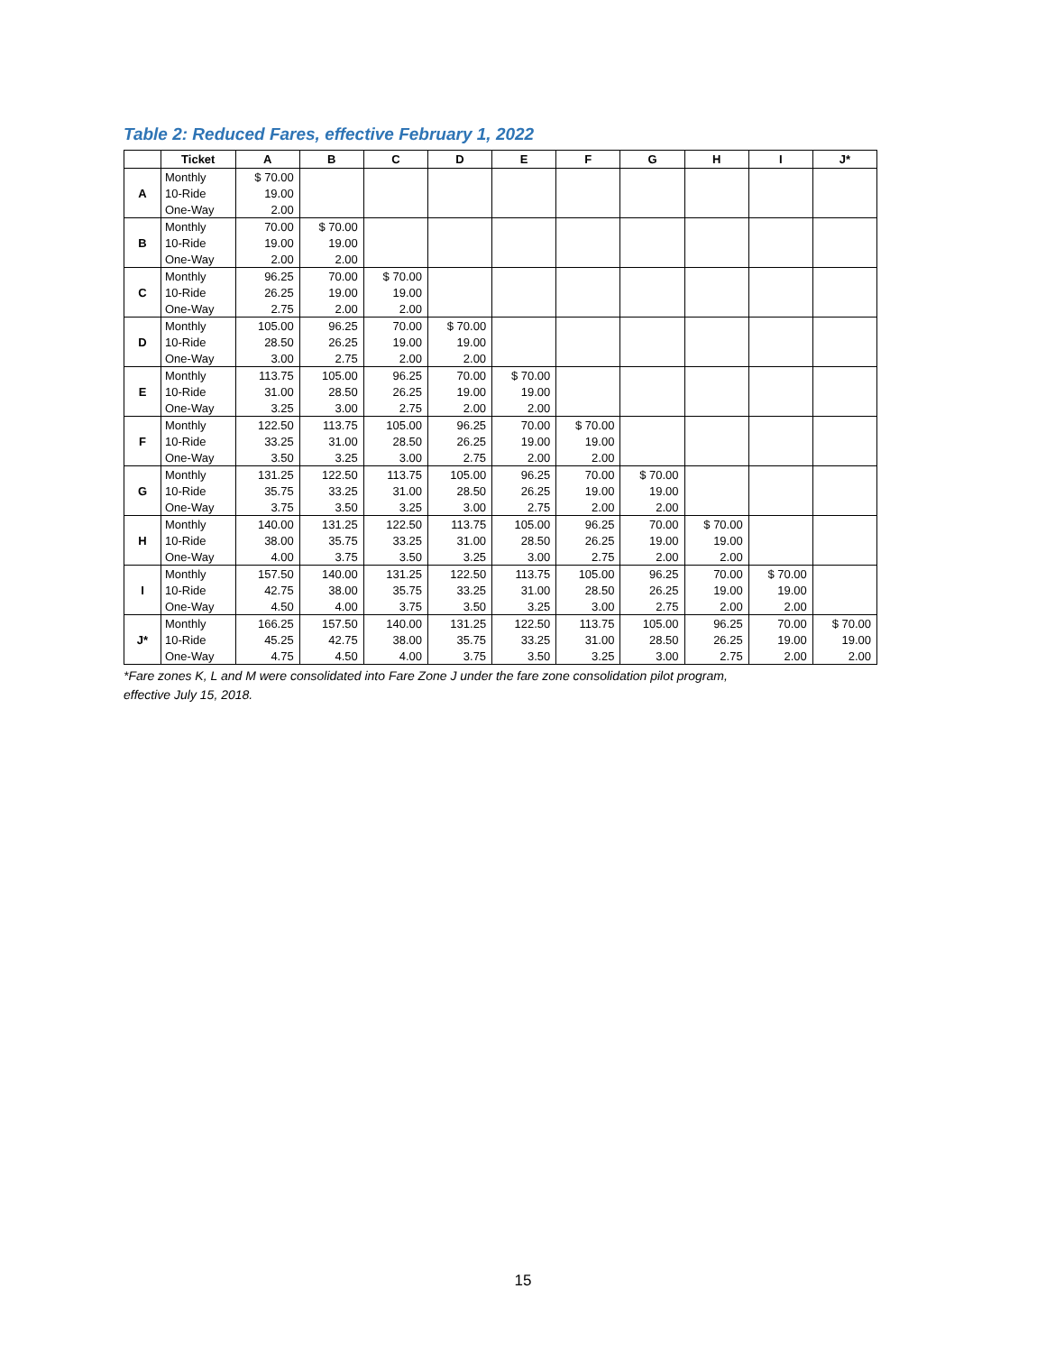Table 2: Reduced Fares, effective February 1, 2022
| | Ticket | A | B | C | D | E | F | G | H | I | J* |
| --- | --- | --- | --- | --- | --- | --- | --- | --- | --- | --- | --- |
| A | Monthly | $ 70.00 | | | | | | | | | |
| | 10-Ride | 19.00 | | | | | | | | | |
| | One-Way | 2.00 | | | | | | | | | |
| B | Monthly | 70.00 | $ 70.00 | | | | | | | | |
| | 10-Ride | 19.00 | 19.00 | | | | | | | | |
| | One-Way | 2.00 | 2.00 | | | | | | | | |
| C | Monthly | 96.25 | 70.00 | $ 70.00 | | | | | | | |
| | 10-Ride | 26.25 | 19.00 | 19.00 | | | | | | | |
| | One-Way | 2.75 | 2.00 | 2.00 | | | | | | | |
| D | Monthly | 105.00 | 96.25 | 70.00 | $ 70.00 | | | | | | |
| | 10-Ride | 28.50 | 26.25 | 19.00 | 19.00 | | | | | | |
| | One-Way | 3.00 | 2.75 | 2.00 | 2.00 | | | | | | |
| E | Monthly | 113.75 | 105.00 | 96.25 | 70.00 | $ 70.00 | | | | | |
| | 10-Ride | 31.00 | 28.50 | 26.25 | 19.00 | 19.00 | | | | | |
| | One-Way | 3.25 | 3.00 | 2.75 | 2.00 | 2.00 | | | | | |
| F | Monthly | 122.50 | 113.75 | 105.00 | 96.25 | 70.00 | $ 70.00 | | | | |
| | 10-Ride | 33.25 | 31.00 | 28.50 | 26.25 | 19.00 | 19.00 | | | | |
| | One-Way | 3.50 | 3.25 | 3.00 | 2.75 | 2.00 | 2.00 | | | | |
| G | Monthly | 131.25 | 122.50 | 113.75 | 105.00 | 96.25 | 70.00 | $ 70.00 | | | |
| | 10-Ride | 35.75 | 33.25 | 31.00 | 28.50 | 26.25 | 19.00 | 19.00 | | | |
| | One-Way | 3.75 | 3.50 | 3.25 | 3.00 | 2.75 | 2.00 | 2.00 | | | |
| H | Monthly | 140.00 | 131.25 | 122.50 | 113.75 | 105.00 | 96.25 | 70.00 | $ 70.00 | | |
| | 10-Ride | 38.00 | 35.75 | 33.25 | 31.00 | 28.50 | 26.25 | 19.00 | 19.00 | | |
| | One-Way | 4.00 | 3.75 | 3.50 | 3.25 | 3.00 | 2.75 | 2.00 | 2.00 | | |
| I | Monthly | 157.50 | 140.00 | 131.25 | 122.50 | 113.75 | 105.00 | 96.25 | 70.00 | $ 70.00 | |
| | 10-Ride | 42.75 | 38.00 | 35.75 | 33.25 | 31.00 | 28.50 | 26.25 | 19.00 | 19.00 | |
| | One-Way | 4.50 | 4.00 | 3.75 | 3.50 | 3.25 | 3.00 | 2.75 | 2.00 | 2.00 | |
| J* | Monthly | 166.25 | 157.50 | 140.00 | 131.25 | 122.50 | 113.75 | 105.00 | 96.25 | 70.00 | $ 70.00 |
| | 10-Ride | 45.25 | 42.75 | 38.00 | 35.75 | 33.25 | 31.00 | 28.50 | 26.25 | 19.00 | 19.00 |
| | One-Way | 4.75 | 4.50 | 4.00 | 3.75 | 3.50 | 3.25 | 3.00 | 2.75 | 2.00 | 2.00 |
*Fare zones K, L and M were consolidated into Fare Zone J under the fare zone consolidation pilot program,
effective July 15, 2018.
15